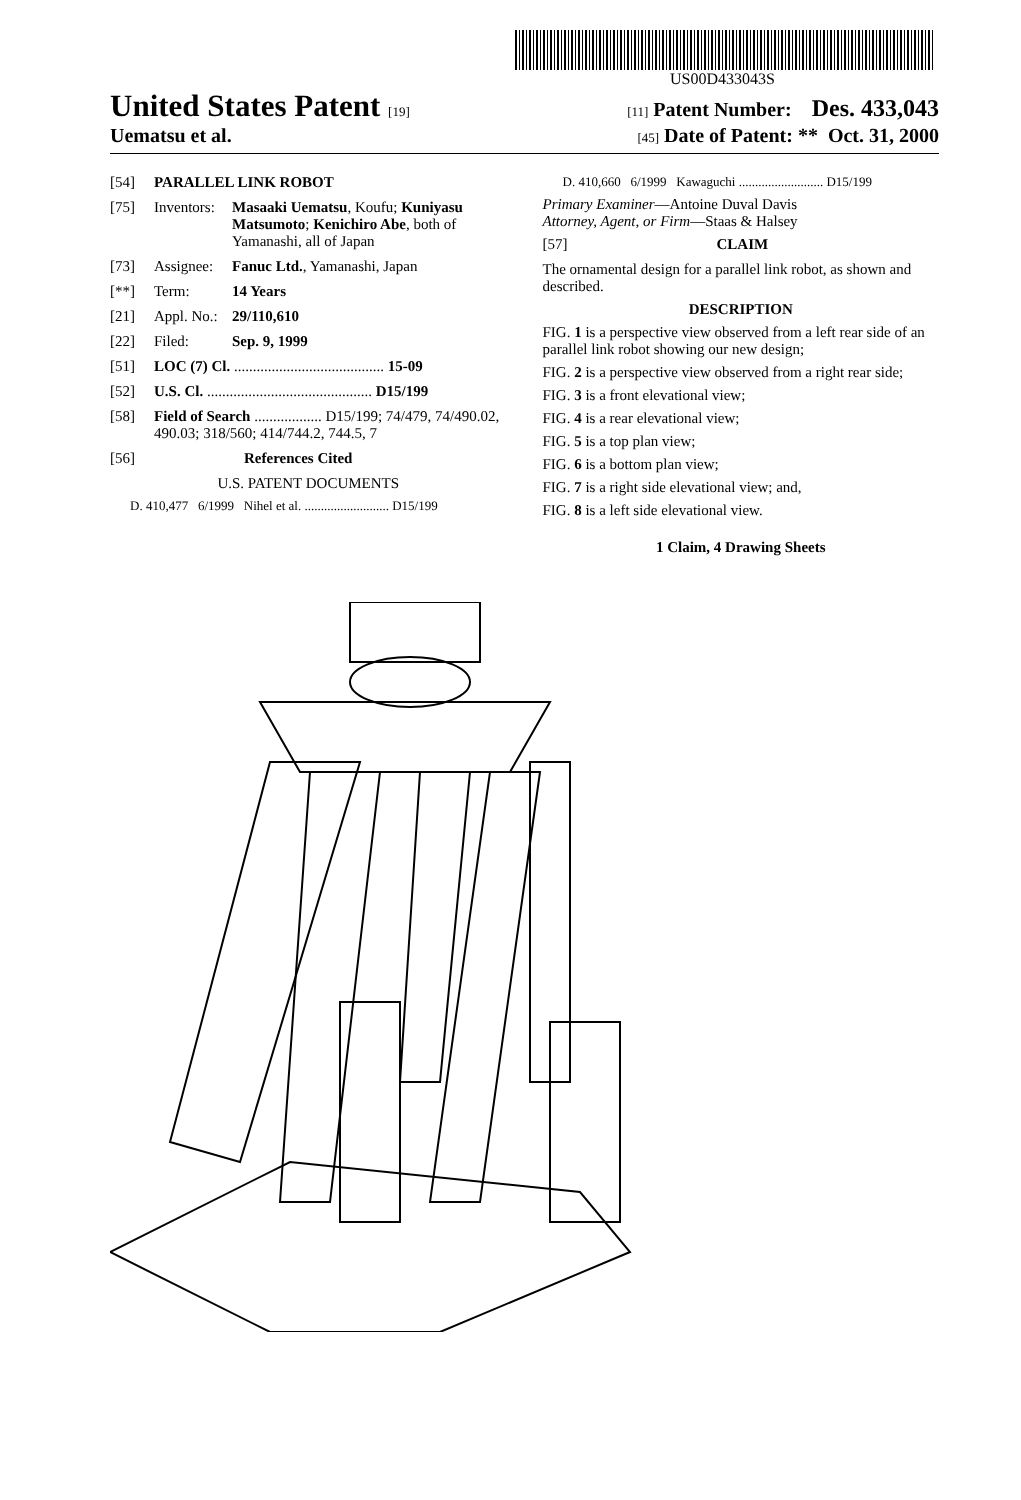US00D433043S
United States Patent [19] [11] Patent Number: Des. 433,043
Uematsu et al. [45] Date of Patent: ** Oct. 31, 2000
[54] PARALLEL LINK ROBOT
[75] Inventors: Masaaki Uematsu, Koufu; Kuniyasu Matsumoto; Kenichiro Abe, both of Yamanashi, all of Japan
[73] Assignee: Fanuc Ltd., Yamanashi, Japan
[**] Term: 14 Years
[21] Appl. No.: 29/110,610
[22] Filed: Sep. 9, 1999
[51] LOC (7) Cl. ........................................ 15-09
[52] U.S. Cl. ............................................ D15/199
[58] Field of Search .................. D15/199; 74/479, 74/490.02, 490.03; 318/560; 414/744.2, 744.5, 7
[56] References Cited
U.S. PATENT DOCUMENTS
D. 410,477 6/1999 Nihel et al. .......................... D15/199
D. 410,660 6/1999 Kawaguchi .......................... D15/199
Primary Examiner—Antoine Duval Davis
Attorney, Agent, or Firm—Staas & Halsey
[57] CLAIM
The ornamental design for a parallel link robot, as shown and described.
DESCRIPTION
FIG. 1 is a perspective view observed from a left rear side of an parallel link robot showing our new design;
FIG. 2 is a perspective view observed from a right rear side;
FIG. 3 is a front elevational view;
FIG. 4 is a rear elevational view;
FIG. 5 is a top plan view;
FIG. 6 is a bottom plan view;
FIG. 7 is a right side elevational view; and,
FIG. 8 is a left side elevational view.
1 Claim, 4 Drawing Sheets